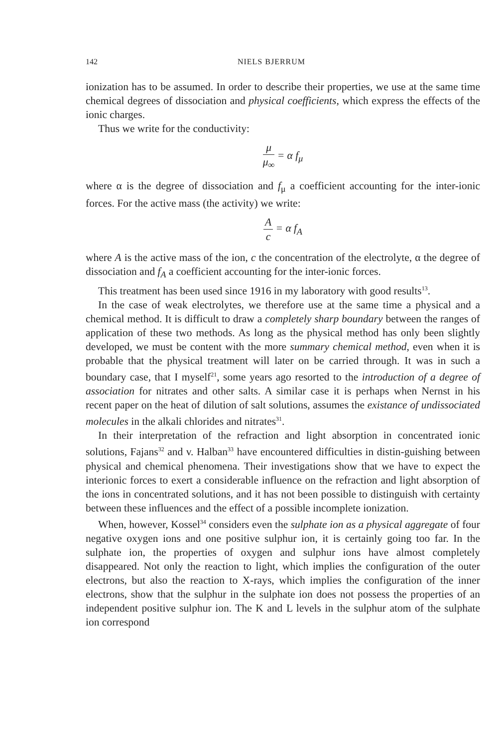142 NIELS BJERRUM
ionization has to be assumed. In order to describe their properties, we use at the same time chemical degrees of dissociation and physical coefficients, which express the effects of the ionic charges.
Thus we write for the conductivity:
μ μ<sub>∞</sub> = α f<sub>μ</sub>
where α is the degree of dissociation and f<sub>μ</sub> a coefficient accounting for the inter-ionic forces. For the active mass (the activity) we write:
Ac = α f<sub>A</sub>
where A is the active mass of the ion, c the concentration of the electrolyte, α the degree of dissociation and f<sub>A</sub> a coefficient accounting for the inter-ionic forces.
This treatment has been used since 1916 in my laboratory with good results<sup>13</sup>.
In the case of weak electrolytes, we therefore use at the same time a physical and a chemical method. It is difficult to draw a completely sharp boundary between the ranges of application of these two methods. As long as the physical method has only been slightly developed, we must be content with the more summary chemical method, even when it is probable that the physical treatment will later on be carried through. It was in such a boundary case, that I myself<sup>21</sup>, some years ago resorted to the introduction of a degree of association for nitrates and other salts. A similar case it is perhaps when Nernst in his recent paper on the heat of dilution of salt solutions, assumes the existance of undissociated molecules in the alkali chlorides and nitrates<sup>31</sup>.
In their interpretation of the refraction and light absorption in concentrated ionic solutions, Fajans<sup>32</sup> and v. Halban<sup>33</sup> have encountered difficulties in distin-guishing between physical and chemical phenomena. Their investigations show that we have to expect the interionic forces to exert a considerable influence on the refraction and light absorption of the ions in concentrated solutions, and it has not been possible to distinguish with certainty between these influences and the effect of a possible incomplete ionization.
When, however, Kossel<sup>34</sup> considers even the sulphate ion as a physical aggregate of four negative oxygen ions and one positive sulphur ion, it is certainly going too far. In the sulphate ion, the properties of oxygen and sulphur ions have almost completely disappeared. Not only the reaction to light, which implies the configuration of the outer electrons, but also the reaction to X-rays, which implies the configuration of the inner electrons, show that the sulphur in the sulphate ion does not possess the properties of an independent positive sulphur ion. The K and L levels in the sulphur atom of the sulphate ion correspond